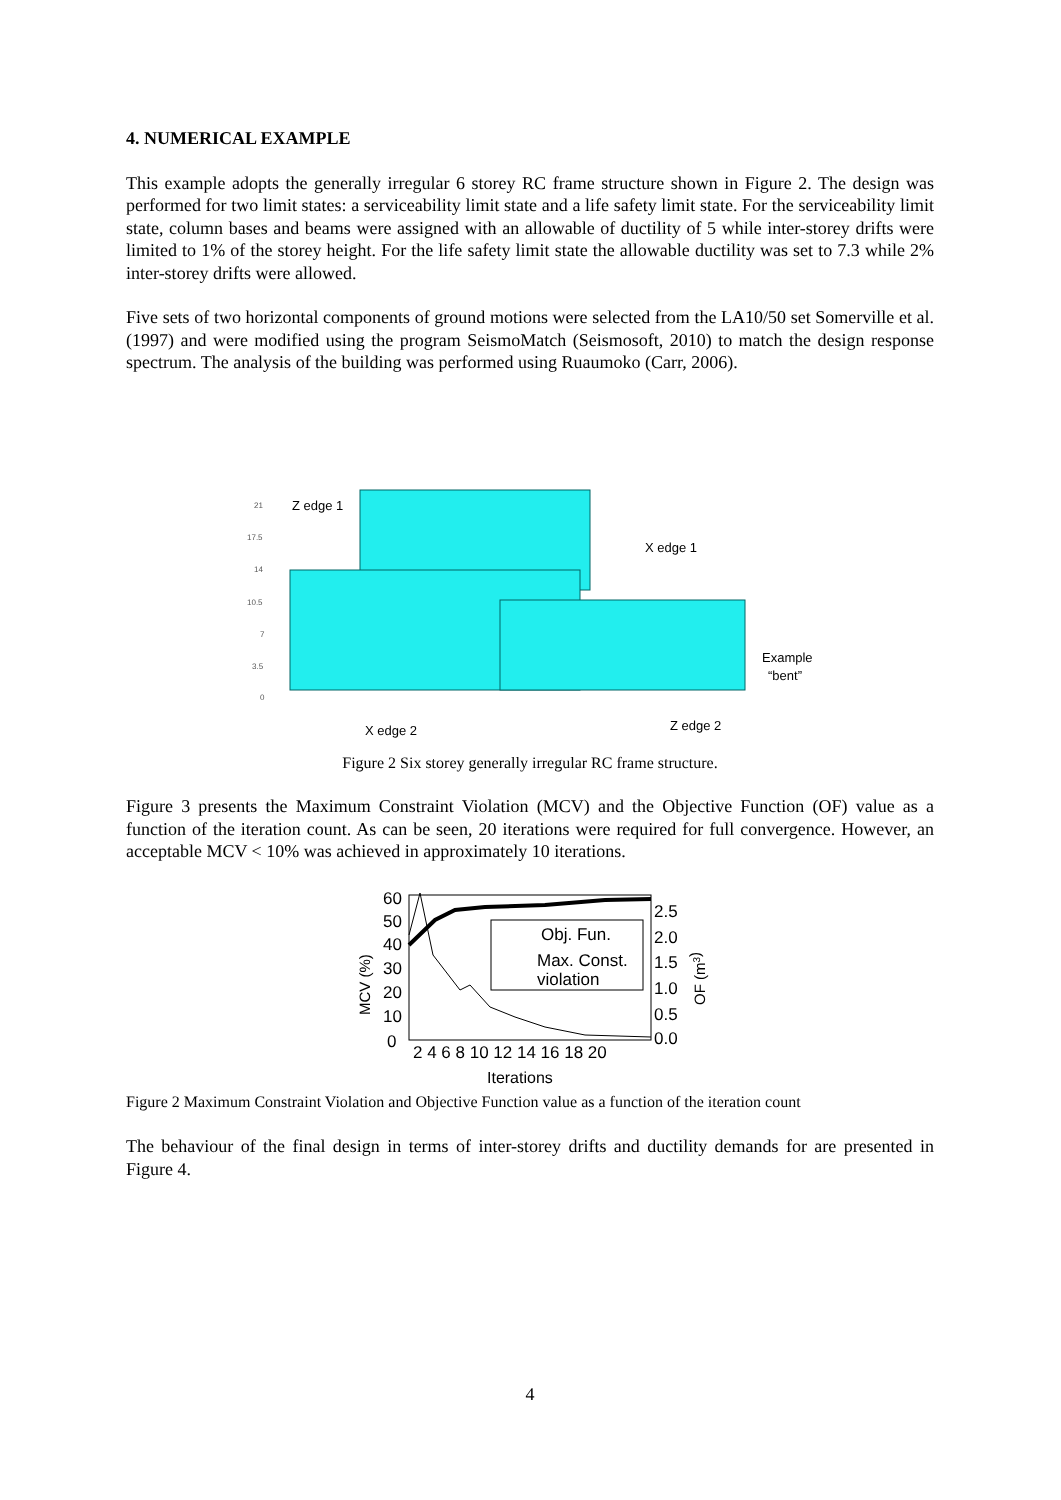4. NUMERICAL EXAMPLE
This example adopts the generally irregular 6 storey RC frame structure shown in Figure 2. The design was performed for two limit states: a serviceability limit state and a life safety limit state. For the serviceability limit state, column bases and beams were assigned with an allowable of ductility of 5 while inter-storey drifts were limited to 1% of the storey height. For the life safety limit state the allowable ductility was set to 7.3 while 2% inter-storey drifts were allowed.
Five sets of two horizontal components of ground motions were selected from the LA10/50 set Somerville et al. (1997) and were modified using the program SeismoMatch (Seismosoft, 2010) to match the design response spectrum. The analysis of the building was performed using Ruaumoko (Carr, 2006).
Z edge 1
X edge 1
X edge 2
Z edge 2
Example
“bent”
21
17.5
14
10.5
7
3.5
0
Figure 2 Six storey generally irregular RC frame structure.
Figure 3 presents the Maximum Constraint Violation (MCV) and the Objective Function (OF) value as a function of the iteration count. As can be seen, 20 iterations were required for full convergence. However, an acceptable MCV < 10% was achieved in approximately 10 iterations.
Obj. Fun.
Max. Const.
violation
60
50
40
30
20
10
0
2.5
2.0
1.5
1.0
0.5
0.0
2 4 6 8 10 12 14 16 18 20
Iterations
MCV (%)
OF (m3)
Figure 2 Maximum Constraint Violation and Objective Function value as a function of the iteration count
The behaviour of the final design in terms of inter-storey drifts and ductility demands for are presented in Figure 4.
4